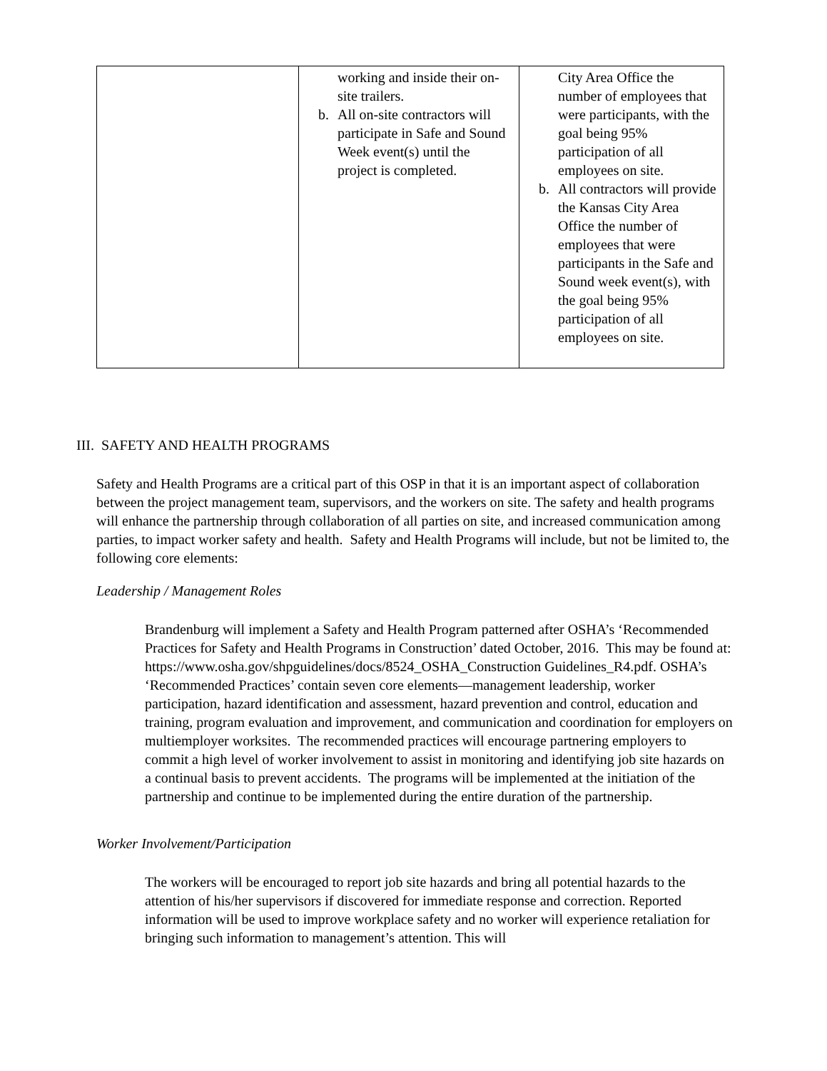| | working and inside their on-site trailers. b. All on-site contractors will participate in Safe and Sound Week event(s) until the project is completed. | City Area Office the number of employees that were participants, with the goal being 95% participation of all employees on site. b. All contractors will provide the Kansas City Area Office the number of employees that were participants in the Safe and Sound week event(s), with the goal being 95% participation of all employees on site. |
III. SAFETY AND HEALTH PROGRAMS
Safety and Health Programs are a critical part of this OSP in that it is an important aspect of collaboration between the project management team, supervisors, and the workers on site. The safety and health programs will enhance the partnership through collaboration of all parties on site, and increased communication among parties, to impact worker safety and health. Safety and Health Programs will include, but not be limited to, the following core elements:
Leadership / Management Roles
Brandenburg will implement a Safety and Health Program patterned after OSHA’s ‘Recommended Practices for Safety and Health Programs in Construction’ dated October, 2016. This may be found at: https://www.osha.gov/shpguidelines/docs/8524_OSHA_Construction Guidelines_R4.pdf. OSHA’s ‘Recommended Practices’ contain seven core elements—management leadership, worker participation, hazard identification and assessment, hazard prevention and control, education and training, program evaluation and improvement, and communication and coordination for employers on multiemployer worksites. The recommended practices will encourage partnering employers to commit a high level of worker involvement to assist in monitoring and identifying job site hazards on a continual basis to prevent accidents. The programs will be implemented at the initiation of the partnership and continue to be implemented during the entire duration of the partnership.
Worker Involvement/Participation
The workers will be encouraged to report job site hazards and bring all potential hazards to the attention of his/her supervisors if discovered for immediate response and correction. Reported information will be used to improve workplace safety and no worker will experience retaliation for bringing such information to management’s attention. This will